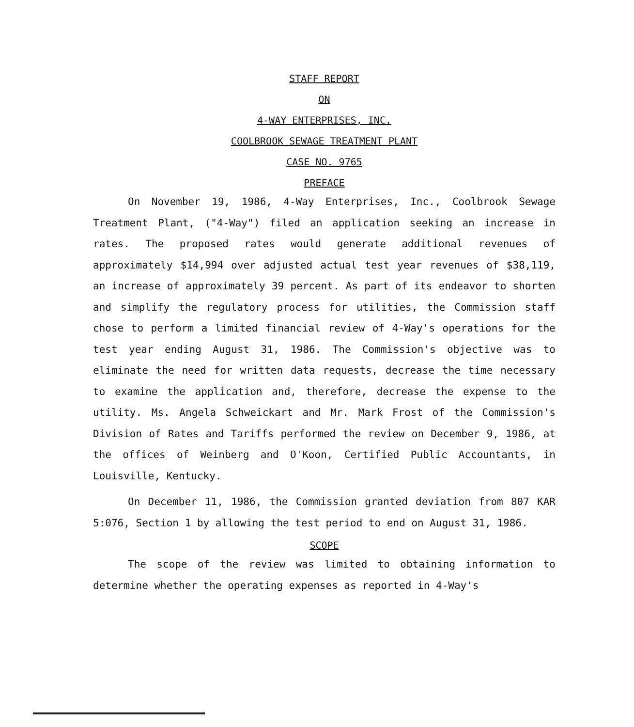STAFF REPORT
ON
4-WAY ENTERPRISES, INC.
COOLBROOK SEWAGE TREATMENT PLANT
CASE NO. 9765
PREFACE
On November 19, 1986, 4-Way Enterprises, Inc., Coolbrook Sewage Treatment Plant, ("4-Way") filed an application seeking an increase in rates. The proposed rates would generate additional revenues of approximately $14,994 over adjusted actual test year revenues of $38,119, an increase of approximately 39 percent. As part of its endeavor to shorten and simplify the regulatory process for utilities, the Commission staff chose to perform a limited financial review of 4-Way's operations for the test year ending August 31, 1986. The Commission's objective was to eliminate the need for written data requests, decrease the time necessary to examine the application and, therefore, decrease the expense to the utility. Ms. Angela Schweickart and Mr. Mark Frost of the Commission's Division of Rates and Tariffs performed the review on December 9, 1986, at the offices of Weinberg and O'Koon, Certified Public Accountants, in Louisville, Kentucky.
On December 11, 1986, the Commission granted deviation from 807 KAR 5:076, Section 1 by allowing the test period to end on August 31, 1986.
SCOPE
The scope of the review was limited to obtaining information to determine whether the operating expenses as reported in 4-Way's